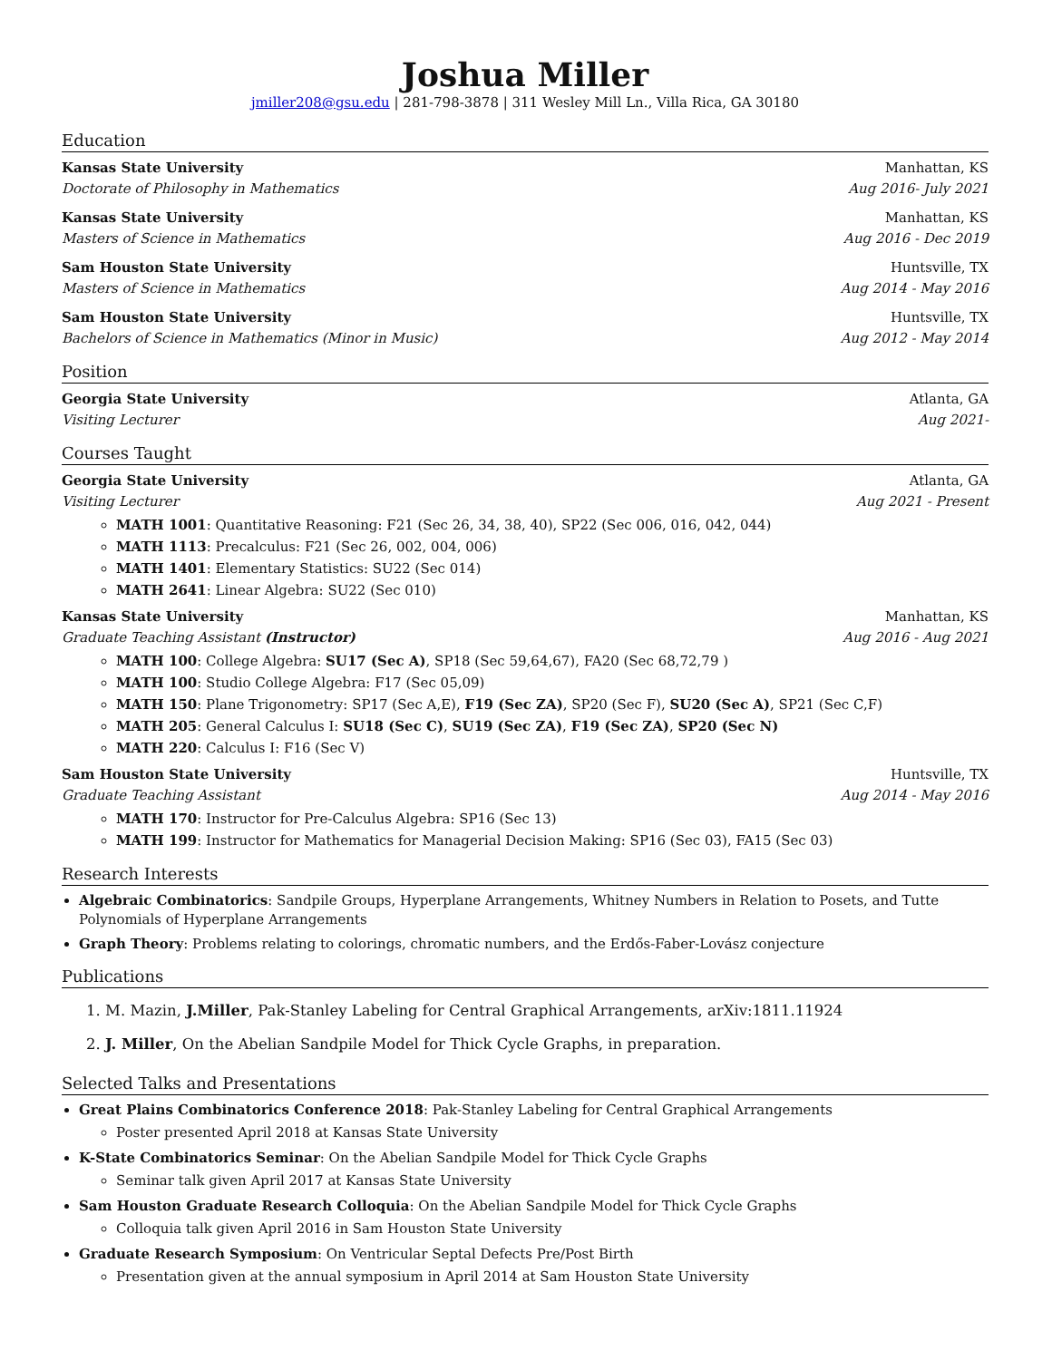Joshua Miller
jmiller208@gsu.edu | 281-798-3878 | 311 Wesley Mill Ln., Villa Rica, GA 30180
Education
Kansas State University Manhattan, KS
Doctorate of Philosophy in Mathematics Aug 2016- July 2021
Kansas State University Manhattan, KS
Masters of Science in Mathematics Aug 2016 - Dec 2019
Sam Houston State University Huntsville, TX
Masters of Science in Mathematics Aug 2014 - May 2016
Sam Houston State University Huntsville, TX
Bachelors of Science in Mathematics (Minor in Music) Aug 2012 - May 2014
Position
Georgia State University Atlanta, GA
Visiting Lecturer Aug 2021-
Courses Taught
Georgia State University Atlanta, GA
Visiting Lecturer Aug 2021 - Present
MATH 1001: Quantitative Reasoning: F21 (Sec 26, 34, 38, 40), SP22 (Sec 006, 016, 042, 044)
MATH 1113: Precalculus: F21 (Sec 26, 002, 004, 006)
MATH 1401: Elementary Statistics: SU22 (Sec 014)
MATH 2641: Linear Algebra: SU22 (Sec 010)
Kansas State University Manhattan, KS
Graduate Teaching Assistant (Instructor) Aug 2016 - Aug 2021
MATH 100: College Algebra: SU17 (Sec A), SP18 (Sec 59,64,67), FA20 (Sec 68,72,79 )
MATH 100: Studio College Algebra: F17 (Sec 05,09)
MATH 150: Plane Trigonometry: SP17 (Sec A,E), F19 (Sec ZA), SP20 (Sec F), SU20 (Sec A), SP21 (Sec C,F)
MATH 205: General Calculus I: SU18 (Sec C), SU19 (Sec ZA), F19 (Sec ZA), SP20 (Sec N)
MATH 220: Calculus I: F16 (Sec V)
Sam Houston State University Huntsville, TX
Graduate Teaching Assistant Aug 2014 - May 2016
MATH 170: Instructor for Pre-Calculus Algebra: SP16 (Sec 13)
MATH 199: Instructor for Mathematics for Managerial Decision Making: SP16 (Sec 03), FA15 (Sec 03)
Research Interests
Algebraic Combinatorics: Sandpile Groups, Hyperplane Arrangements, Whitney Numbers in Relation to Posets, and Tutte Polynomials of Hyperplane Arrangements
Graph Theory: Problems relating to colorings, chromatic numbers, and the Erdős-Faber-Lovász conjecture
Publications
1. M. Mazin, J.Miller, Pak-Stanley Labeling for Central Graphical Arrangements, arXiv:1811.11924
2. J. Miller, On the Abelian Sandpile Model for Thick Cycle Graphs, in preparation.
Selected Talks and Presentations
Great Plains Combinatorics Conference 2018: Pak-Stanley Labeling for Central Graphical Arrangements
Poster presented April 2018 at Kansas State University
K-State Combinatorics Seminar: On the Abelian Sandpile Model for Thick Cycle Graphs
Seminar talk given April 2017 at Kansas State University
Sam Houston Graduate Research Colloquia: On the Abelian Sandpile Model for Thick Cycle Graphs
Colloquia talk given April 2016 in Sam Houston State University
Graduate Research Symposium: On Ventricular Septal Defects Pre/Post Birth
Presentation given at the annual symposium in April 2014 at Sam Houston State University